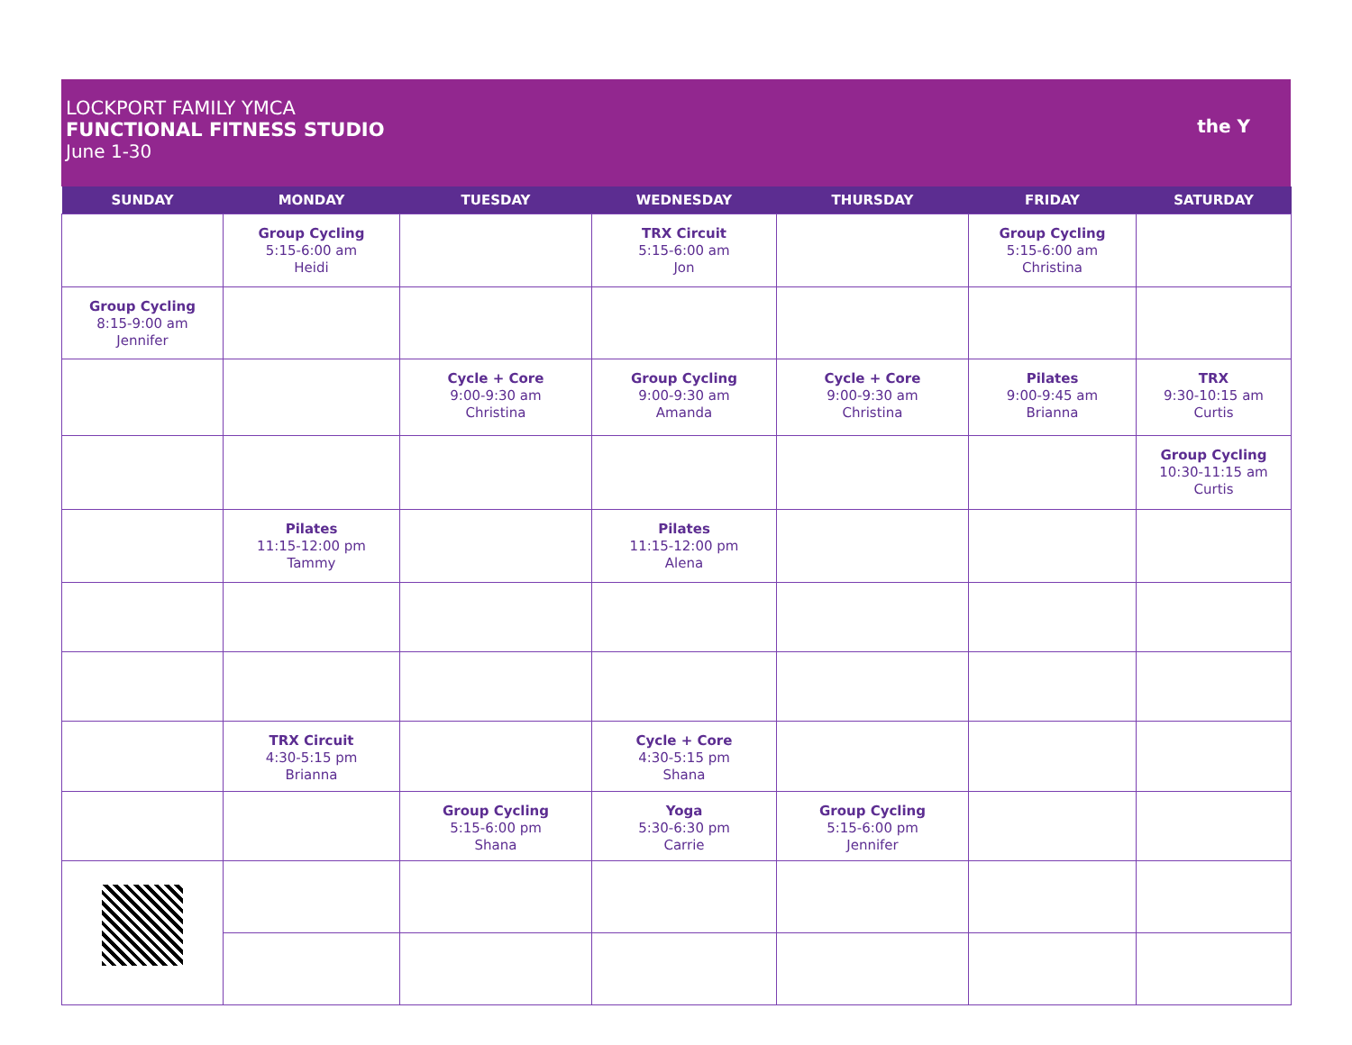LOCKPORT FAMILY YMCA
FUNCTIONAL FITNESS STUDIO
June 1-30
the Y
| SUNDAY | MONDAY | TUESDAY | WEDNESDAY | THURSDAY | FRIDAY | SATURDAY |
| --- | --- | --- | --- | --- | --- | --- |
| | Group Cycling 5:15-6:00 am Heidi | | TRX Circuit 5:15-6:00 am Jon | | Group Cycling 5:15-6:00 am Christina | |
| Group Cycling 8:15-9:00 am Jennifer | | | | | | |
| | | Cycle + Core 9:00-9:30 am Christina | Group Cycling 9:00-9:30 am Amanda | Cycle + Core 9:00-9:30 am Christina | Pilates 9:00-9:45 am Brianna | TRX 9:30-10:15 am Curtis |
| | | | | | | Group Cycling 10:30-11:15 am Curtis |
| | Pilates 11:15-12:00 pm Tammy | | Pilates 11:15-12:00 pm Alena | | | |
| | TRX Circuit 4:30-5:15 pm Brianna | | Cycle + Core 4:30-5:15 pm Shana | | | |
| | | Group Cycling 5:15-6:00 pm Shana | Yoga 5:30-6:30 pm Carrie | Group Cycling 5:15-6:00 pm Jennifer | | |